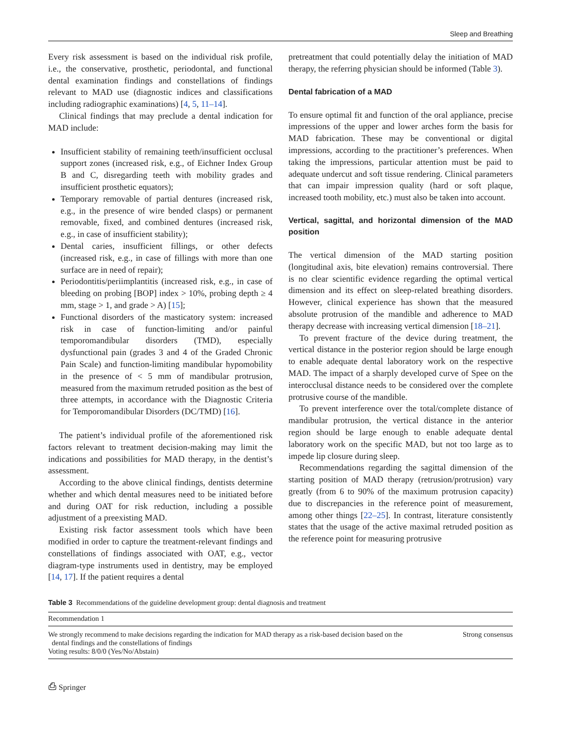Sleep and Breathing
Every risk assessment is based on the individual risk profile, i.e., the conservative, prosthetic, periodontal, and functional dental examination findings and constellations of findings relevant to MAD use (diagnostic indices and classifications including radiographic examinations) [4, 5, 11–14].
Clinical findings that may preclude a dental indication for MAD include:
Insufficient stability of remaining teeth/insufficient occlusal support zones (increased risk, e.g., of Eichner Index Group B and C, disregarding teeth with mobility grades and insufficient prosthetic equators);
Temporary removable of partial dentures (increased risk, e.g., in the presence of wire bended clasps) or permanent removable, fixed, and combined dentures (increased risk, e.g., in case of insufficient stability);
Dental caries, insufficient fillings, or other defects (increased risk, e.g., in case of fillings with more than one surface are in need of repair);
Periodontitis/periimplantitis (increased risk, e.g., in case of bleeding on probing [BOP] index > 10%, probing depth ≥ 4 mm, stage > 1, and grade > A) [15];
Functional disorders of the masticatory system: increased risk in case of function-limiting and/or painful temporomandibular disorders (TMD), especially dysfunctional pain (grades 3 and 4 of the Graded Chronic Pain Scale) and function-limiting mandibular hypomobility in the presence of < 5 mm of mandibular protrusion, measured from the maximum retruded position as the best of three attempts, in accordance with the Diagnostic Criteria for Temporomandibular Disorders (DC/TMD) [16].
The patient’s individual profile of the aforementioned risk factors relevant to treatment decision-making may limit the indications and possibilities for MAD therapy, in the dentist’s assessment.
According to the above clinical findings, dentists determine whether and which dental measures need to be initiated before and during OAT for risk reduction, including a possible adjustment of a preexisting MAD.
Existing risk factor assessment tools which have been modified in order to capture the treatment-relevant findings and constellations of findings associated with OAT, e.g., vector diagram-type instruments used in dentistry, may be employed [14, 17]. If the patient requires a dental
pretreatment that could potentially delay the initiation of MAD therapy, the referring physician should be informed (Table 3).
Dental fabrication of a MAD
To ensure optimal fit and function of the oral appliance, precise impressions of the upper and lower arches form the basis for MAD fabrication. These may be conventional or digital impressions, according to the practitioner’s preferences. When taking the impressions, particular attention must be paid to adequate undercut and soft tissue rendering. Clinical parameters that can impair impression quality (hard or soft plaque, increased tooth mobility, etc.) must also be taken into account.
Vertical, sagittal, and horizontal dimension of the MAD position
The vertical dimension of the MAD starting position (longitudinal axis, bite elevation) remains controversial. There is no clear scientific evidence regarding the optimal vertical dimension and its effect on sleep-related breathing disorders. However, clinical experience has shown that the measured absolute protrusion of the mandible and adherence to MAD therapy decrease with increasing vertical dimension [18–21].
To prevent fracture of the device during treatment, the vertical distance in the posterior region should be large enough to enable adequate dental laboratory work on the respective MAD. The impact of a sharply developed curve of Spee on the interocclusal distance needs to be considered over the complete protrusive course of the mandible.
To prevent interference over the total/complete distance of mandibular protrusion, the vertical distance in the anterior region should be large enough to enable adequate dental laboratory work on the specific MAD, but not too large as to impede lip closure during sleep.
Recommendations regarding the sagittal dimension of the starting position of MAD therapy (retrusion/protrusion) vary greatly (from 6 to 90% of the maximum protrusion capacity) due to discrepancies in the reference point of measurement, among other things [22–25]. In contrast, literature consistently states that the usage of the active maximal retruded position as the reference point for measuring protrusive
Table 3 Recommendations of the guideline development group: dental diagnosis and treatment
| Recommendation 1 | |
| We strongly recommend to make decisions regarding the indication for MAD therapy as a risk-based decision based on the dental findings and the constellations of findings Voting results: 8/0/0 (Yes/No/Abstain) | Strong consensus |
⎙ Springer